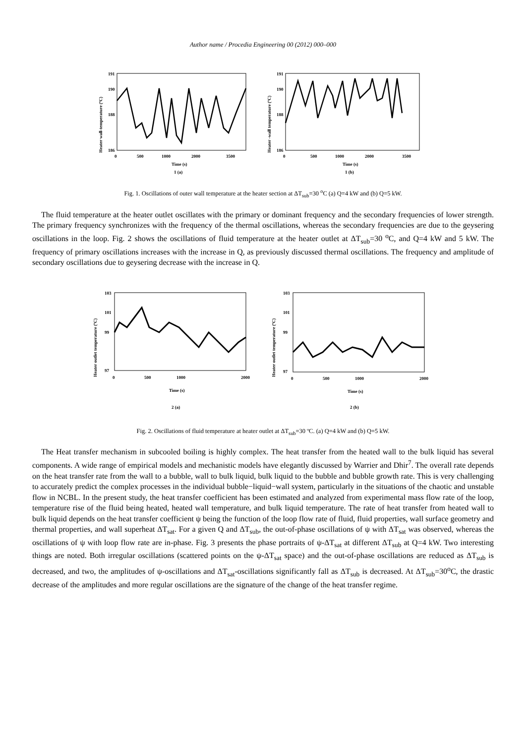Author name / Procedia Engineering 00 (2012) 000–000
Heater wall-temperature (ºC)
191
190
188
186
0
500
1000
2000
3500
Time (s)
1 (a)
Heater -wall temperature (ºC)
191
190
188
186
0
500
1000
2000
3500
Time (s)
1 (b)
Fig. 1. Oscillations of outer wall temperature at the heater section at ΔT<sub>sub</sub>=30 <sup>o</sup>C (a) Q=4 kW and (b) Q=5 kW.
The fluid temperature at the heater outlet oscillates with the primary or dominant frequency and the secondary frequencies of lower strength. The primary frequency synchronizes with the frequency of the thermal oscillations, whereas the secondary frequencies are due to the geysering oscillations in the loop. Fig. 2 shows the oscillations of fluid temperature at the heater outlet at ΔT<sub>sub</sub>=30 <sup>o</sup>C, and Q=4 kW and 5 kW. The frequency of primary oscillations increases with the increase in Q, as previously discussed thermal oscillations. The frequency and amplitude of secondary oscillations due to geysering decrease with the increase in Q.
Heater outlet temperature (ºC)
103
101
99
97
0
500
1000
2000
Time (s)
2 (a)
Heater outlet temperature (ºC)
103
101
99
97
0
500
1000
2000
Time (s)
2 (b)
Fig. 2. Oscillations of fluid temperature at heater outlet at ΔT<sub>sub</sub>=30 ºC. (a) Q=4 kW and (b) Q=5 kW.
The Heat transfer mechanism in subcooled boiling is highly complex. The heat transfer from the heated wall to the bulk liquid has several components. A wide range of empirical models and mechanistic models have elegantly discussed by Warrier and Dhir<sup>7</sup>. The overall rate depends on the heat transfer rate from the wall to a bubble, wall to bulk liquid, bulk liquid to the bubble and bubble growth rate. This is very challenging to accurately predict the complex processes in the individual bubble−liquid−wall system, particularly in the situations of the chaotic and unstable flow in NCBL. In the present study, the heat transfer coefficient has been estimated and analyzed from experimental mass flow rate of the loop, temperature rise of the fluid being heated, heated wall temperature, and bulk liquid temperature. The rate of heat transfer from heated wall to bulk liquid depends on the heat transfer coefficient ψ being the function of the loop flow rate of fluid, fluid properties, wall surface geometry and thermal properties, and wall superheat ΔT<sub>sat</sub>. For a given Q and ΔT<sub>sub</sub>, the out-of-phase oscillations of ψ with ΔT<sub>sat</sub> was observed, whereas the oscillations of ψ with loop flow rate are in-phase. Fig. 3 presents the phase portraits of ψ-ΔT<sub>sat</sub> at different ΔT<sub>sub</sub> at Q=4 kW. Two interesting things are noted. Both irregular oscillations (scattered points on the ψ-ΔT<sub>sat</sub> space) and the out-of-phase oscillations are reduced as ΔT<sub>sub</sub> is decreased, and two, the amplitudes of ψ-oscillations and ΔT<sub>sat</sub>-oscillations significantly fall as ΔT<sub>sub</sub> is decreased. At ΔT<sub>sub</sub>=30<sup>o</sup>C, the drastic decrease of the amplitudes and more regular oscillations are the signature of the change of the heat transfer regime.